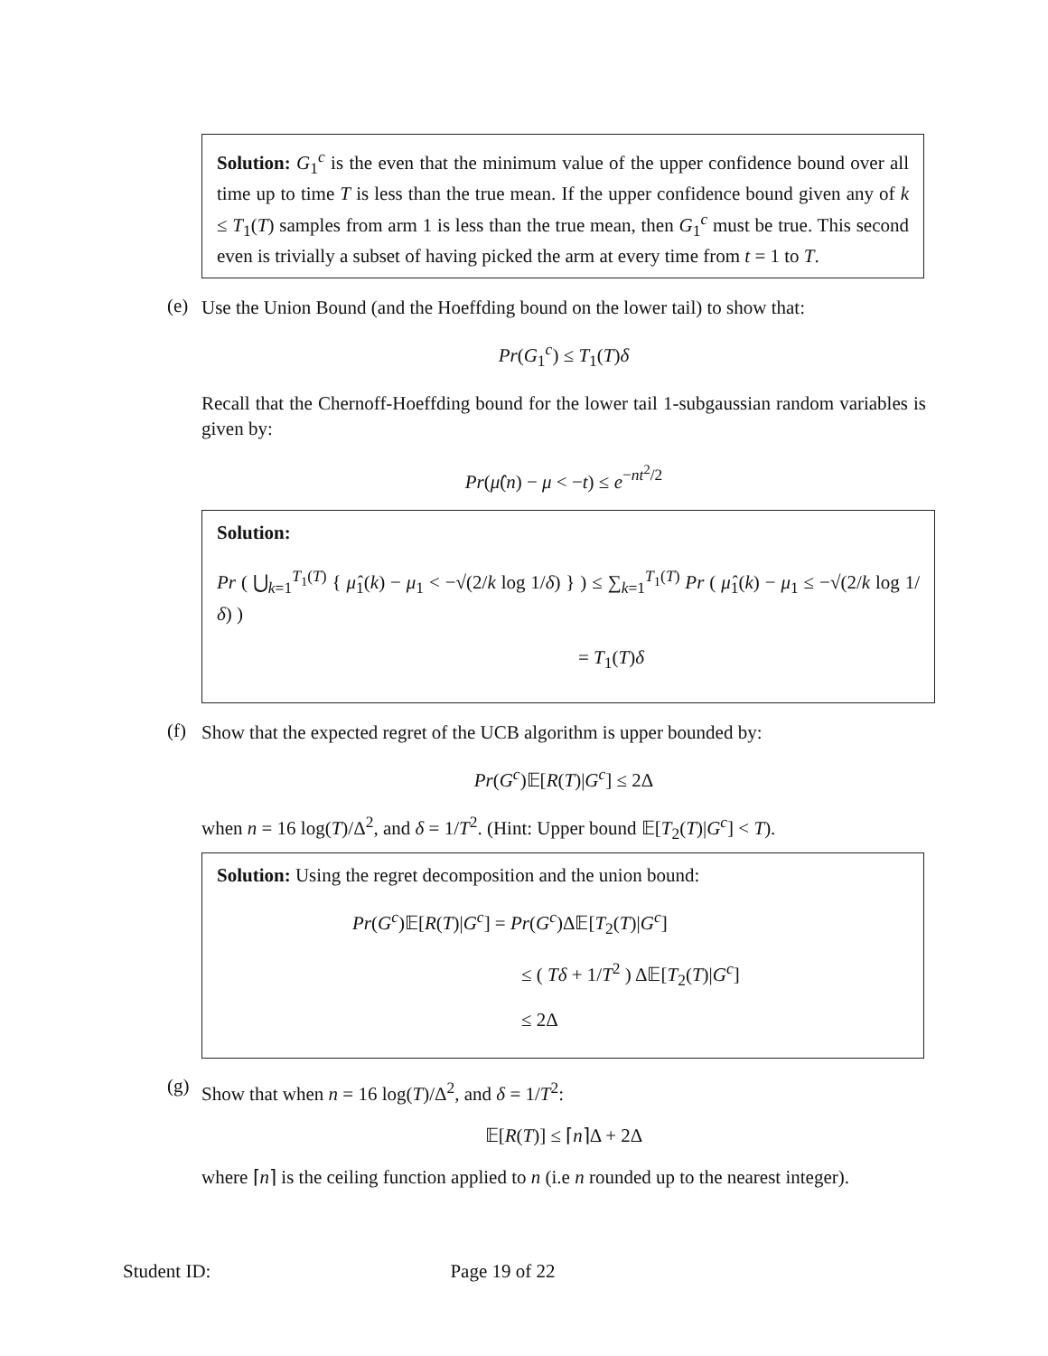Solution: G<sub>1</sub><sup>c</sup> is the even that the minimum value of the upper confidence bound over all time up to time T is less than the true mean. If the upper confidence bound given any of k ≤ T<sub>1</sub>(T) samples from arm 1 is less than the true mean, then G<sub>1</sub><sup>c</sup> must be true. This second even is trivially a subset of having picked the arm at every time from t = 1 to T.
(e)
Use the Union Bound (and the Hoeffding bound on the lower tail) to show that:
Pr(G<sub>1</sub><sup>c</sup>) ≤ T<sub>1</sub>(T)δ
Recall that the Chernoff-Hoeffding bound for the lower tail 1-subgaussian random variables is given by:
Pr(μ̂(n) − μ < −t) ≤ e<sup>−nt<sup>2</sup>/2</sup>
Solution:
Pr ( ⋃<sub>k=1</sub><sup>T<sub>1</sub>(T)</sup> { μ̂<sub>1</sub>(k) − μ<sub>1</sub> < −√(2/k log 1/δ) } ) ≤ ∑<sub>k=1</sub><sup>T<sub>1</sub>(T)</sup> Pr ( μ̂<sub>1</sub>(k) − μ<sub>1</sub> ≤ −√(2/k log 1/δ) )
= T<sub>1</sub>(T)δ
(f)
Show that the expected regret of the UCB algorithm is upper bounded by:
Pr(G<sup>c</sup>)𝔼[R(T)|G<sup>c</sup>] ≤ 2Δ
when n = 16 log(T)/Δ<sup>2</sup>, and δ = 1/T<sup>2</sup>. (Hint: Upper bound 𝔼[T<sub>2</sub>(T)|G<sup>c</sup>] < T).
Solution: Using the regret decomposition and the union bound:
Pr(G<sup>c</sup>)𝔼[R(T)|G<sup>c</sup>] = Pr(G<sup>c</sup>)Δ𝔼[T<sub>2</sub>(T)|G<sup>c</sup>]
≤ ( Tδ + 1/T<sup>2</sup> ) Δ𝔼[T<sub>2</sub>(T)|G<sup>c</sup>]
≤ 2Δ
(g)
Show that when n = 16 log(T)/Δ<sup>2</sup>, and δ = 1/T<sup>2</sup>:
𝔼[R(T)] ≤ ⌈n⌉Δ + 2Δ
where ⌈n⌉ is the ceiling function applied to n (i.e n rounded up to the nearest integer).
Student ID: Page 19 of 22